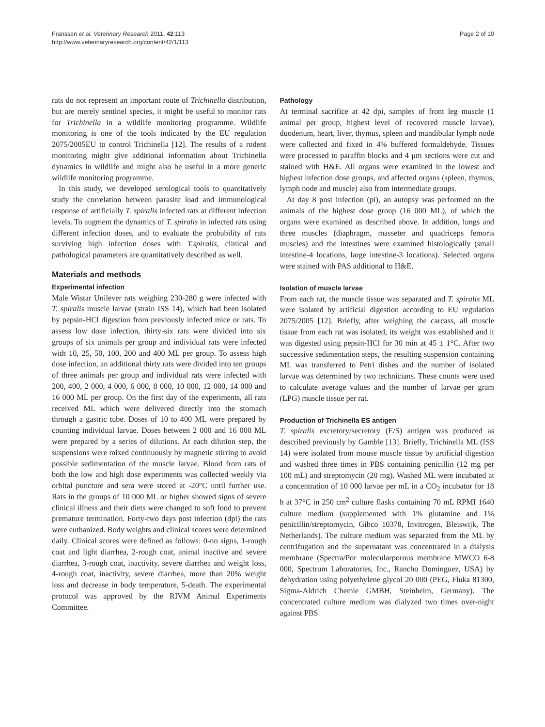Franssen et al. Veterinary Research 2011, 42:113
http://www.veterinaryresearch.org/content/42/1/113
Page 2 of 10
rats do not represent an important route of Trichinella distribution, but are merely sentinel species, it might be useful to monitor rats for Trichinella in a wildlife monitoring programme. Wildlife monitoring is one of the tools indicated by the EU regulation 2075/2005EU to control Trichinella [12]. The results of a rodent monitoring might give additional information about Trichinella dynamics in wildlife and might also be useful in a more generic wildlife monitoring programme.
In this study, we developed serological tools to quantitatively study the correlation between parasite load and immunological response of artificially T. spiralis infected rats at different infection levels. To augment the dynamics of T. spiralis in infected rats using different infection doses, and to evaluate the probability of rats surviving high infection doses with T.spiralis, clinical and pathological parameters are quantitatively described as well.
Materials and methods
Experimental infection
Male Wistar Unilever rats weighing 230-280 g were infected with T. spiralis muscle larvae (strain ISS 14), which had been isolated by pepsin-HCl digestion from previously infected mice or rats. To assess low dose infection, thirty-six rats were divided into six groups of six animals per group and individual rats were infected with 10, 25, 50, 100, 200 and 400 ML per group. To assess high dose infection, an additional thirty rats were divided into ten groups of three animals per group and individual rats were infected with 200, 400, 2 000, 4 000, 6 000, 8 000, 10 000, 12 000, 14 000 and 16 000 ML per group. On the first day of the experiments, all rats received ML which were delivered directly into the stomach through a gastric tube. Doses of 10 to 400 ML were prepared by counting individual larvae. Doses between 2 000 and 16 000 ML were prepared by a series of dilutions. At each dilution step, the suspensions were mixed continuously by magnetic stirring to avoid possible sedimentation of the muscle larvae. Blood from rats of both the low and high dose experiments was collected weekly via orbital puncture and sera were stored at -20°C until further use. Rats in the groups of 10 000 ML or higher showed signs of severe clinical illness and their diets were changed to soft food to prevent premature termination. Forty-two days post infection (dpi) the rats were euthanized. Body weights and clinical scores were determined daily. Clinical scores were defined as follows: 0-no signs, 1-rough coat and light diarrhea, 2-rough coat, animal inactive and severe diarrhea, 3-rough coat, inactivity, severe diarrhea and weight loss, 4-rough coat, inactivity, severe diarrhea, more than 20% weight loss and decrease in body temperature, 5-death. The experimental protocol was approved by the RIVM Animal Experiments Committee.
Pathology
At terminal sacrifice at 42 dpi, samples of front leg muscle (1 animal per group, highest level of recovered muscle larvae), duodenum, heart, liver, thymus, spleen and mandibular lymph node were collected and fixed in 4% buffered formaldehyde. Tissues were processed to paraffin blocks and 4 μm sections were cut and stained with H&E. All organs were examined in the lowest and highest infection dose groups, and affected organs (spleen, thymus, lymph node and muscle) also from intermediate groups.
At day 8 post infection (pi), an autopsy was performed on the animals of the highest dose group (16 000 ML), of which the organs were examined as described above. In addition, lungs and three muscles (diaphragm, masseter and quadriceps femoris muscles) and the intestines were examined histologically (small intestine-4 locations, large intestine-3 locations). Selected organs were stained with PAS additional to H&E.
Isolation of muscle larvae
From each rat, the muscle tissue was separated and T. spiralis ML were isolated by artificial digestion according to EU regulation 2075/2005 [12]. Briefly, after weighing the carcass, all muscle tissue from each rat was isolated, its weight was established and it was digested using pepsin-HCl for 30 min at 45 ± 1°C. After two successive sedimentation steps, the resulting suspension containing ML was transferred to Petri dishes and the number of isolated larvae was determined by two technicians. These counts were used to calculate average values and the number of larvae per gram (LPG) muscle tissue per rat.
Production of Trichinella ES antigen
T. spiralis excretory/secretory (E/S) antigen was produced as described previously by Gamble [13]. Briefly, Trichinella ML (ISS 14) were isolated from mouse muscle tissue by artificial digestion and washed three times in PBS containing penicillin (12 mg per 100 mL) and streptomycin (20 mg). Washed ML were incubated at a concentration of 10 000 larvae per mL in a CO<sub>2</sub> incubator for 18 h at 37°C in 250 cm<sup>2</sup> culture flasks containing 70 mL RPMI 1640 culture medium (supplemented with 1% glutamine and 1% penicillin/streptomycin, Gibco 10378, Invitrogen, Bleiswijk, The Netherlands). The culture medium was separated from the ML by centrifugation and the supernatant was concentrated in a dialysis membrane (Spectra/Por molecularporous membrane MWCO 6-8 000, Spectrum Laboratories, Inc., Rancho Dominguez, USA) by dehydration using polyethylene glycol 20 000 (PEG, Fluka 81300, Sigma-Aldrich Chemie GMBH, Steinheim, Germany). The concentrated culture medium was dialyzed two times over-night against PBS